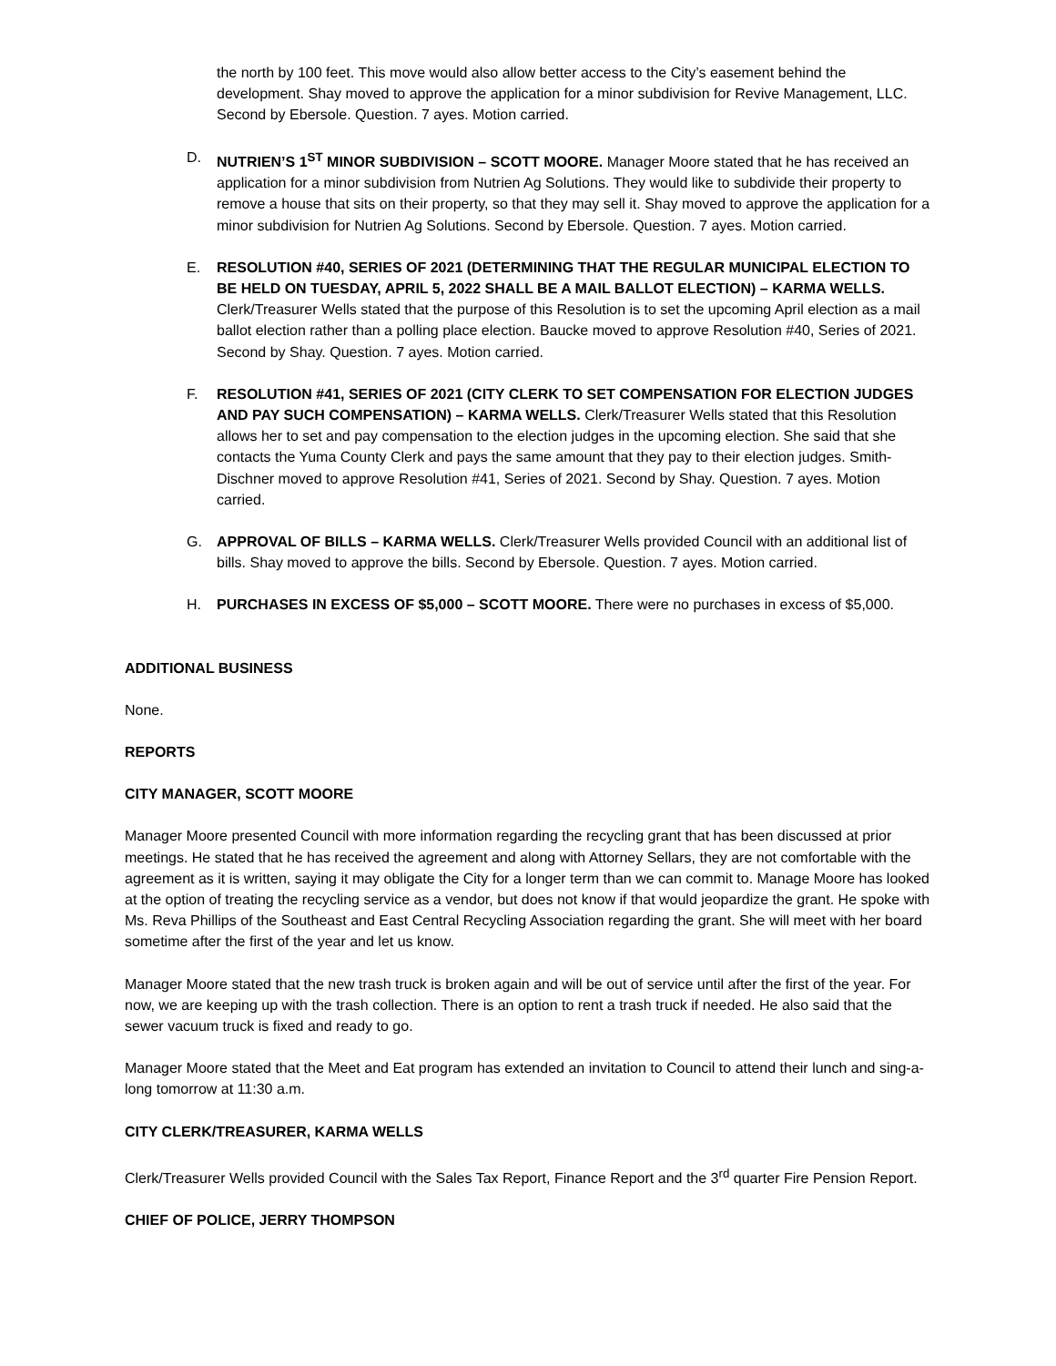the north by 100 feet. This move would also allow better access to the City’s easement behind the development. Shay moved to approve the application for a minor subdivision for Revive Management, LLC. Second by Ebersole. Question. 7 ayes. Motion carried.
D. NUTRIEN’S 1<sup>ST</sup> MINOR SUBDIVISION – SCOTT MOORE. Manager Moore stated that he has received an application for a minor subdivision from Nutrien Ag Solutions. They would like to subdivide their property to remove a house that sits on their property, so that they may sell it. Shay moved to approve the application for a minor subdivision for Nutrien Ag Solutions. Second by Ebersole. Question. 7 ayes. Motion carried.
E. RESOLUTION #40, SERIES OF 2021 (DETERMINING THAT THE REGULAR MUNICIPAL ELECTION TO BE HELD ON TUESDAY, APRIL 5, 2022 SHALL BE A MAIL BALLOT ELECTION) – KARMA WELLS. Clerk/Treasurer Wells stated that the purpose of this Resolution is to set the upcoming April election as a mail ballot election rather than a polling place election. Baucke moved to approve Resolution #40, Series of 2021. Second by Shay. Question. 7 ayes. Motion carried.
F. RESOLUTION #41, SERIES OF 2021 (CITY CLERK TO SET COMPENSATION FOR ELECTION JUDGES AND PAY SUCH COMPENSATION) – KARMA WELLS. Clerk/Treasurer Wells stated that this Resolution allows her to set and pay compensation to the election judges in the upcoming election. She said that she contacts the Yuma County Clerk and pays the same amount that they pay to their election judges. Smith-Dischner moved to approve Resolution #41, Series of 2021. Second by Shay. Question. 7 ayes. Motion carried.
G. APPROVAL OF BILLS – KARMA WELLS. Clerk/Treasurer Wells provided Council with an additional list of bills. Shay moved to approve the bills. Second by Ebersole. Question. 7 ayes. Motion carried.
H. PURCHASES IN EXCESS OF $5,000 – SCOTT MOORE. There were no purchases in excess of $5,000.
ADDITIONAL BUSINESS
None.
REPORTS
CITY MANAGER, SCOTT MOORE
Manager Moore presented Council with more information regarding the recycling grant that has been discussed at prior meetings. He stated that he has received the agreement and along with Attorney Sellars, they are not comfortable with the agreement as it is written, saying it may obligate the City for a longer term than we can commit to. Manage Moore has looked at the option of treating the recycling service as a vendor, but does not know if that would jeopardize the grant. He spoke with Ms. Reva Phillips of the Southeast and East Central Recycling Association regarding the grant. She will meet with her board sometime after the first of the year and let us know.
Manager Moore stated that the new trash truck is broken again and will be out of service until after the first of the year. For now, we are keeping up with the trash collection. There is an option to rent a trash truck if needed. He also said that the sewer vacuum truck is fixed and ready to go.
Manager Moore stated that the Meet and Eat program has extended an invitation to Council to attend their lunch and sing-a-long tomorrow at 11:30 a.m.
CITY CLERK/TREASURER, KARMA WELLS
Clerk/Treasurer Wells provided Council with the Sales Tax Report, Finance Report and the 3<sup>rd</sup> quarter Fire Pension Report.
CHIEF OF POLICE, JERRY THOMPSON